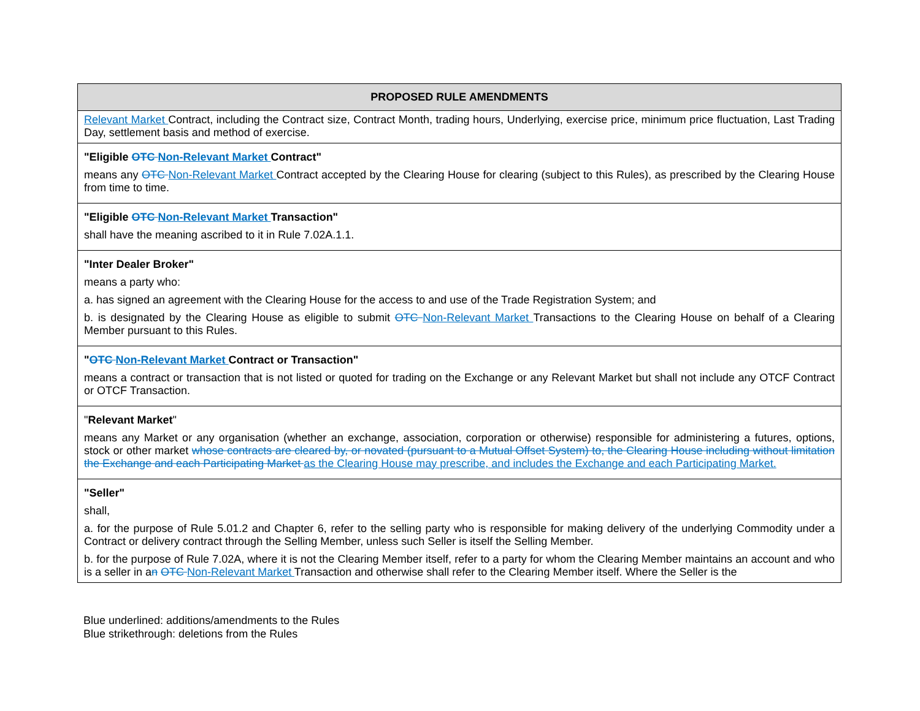| PROPOSED RULE AMENDMENTS |
| --- |
| Relevant Market Contract, including the Contract size, Contract Month, trading hours, Underlying, exercise price, minimum price fluctuation, Last Trading Day, settlement basis and method of exercise. |
| "Eligible OTC Non-Relevant Market Contract" means any OTC Non-Relevant Market Contract accepted by the Clearing House for clearing (subject to this Rules), as prescribed by the Clearing House from time to time. |
| "Eligible OTC Non-Relevant Market Transaction" shall have the meaning ascribed to it in Rule 7.02A.1.1. |
| "Inter Dealer Broker" means a party who: a. has signed an agreement with the Clearing House for the access to and use of the Trade Registration System; and b. is designated by the Clearing House as eligible to submit OTC Non-Relevant Market Transactions to the Clearing House on behalf of a Clearing Member pursuant to this Rules. |
| " OTC Non-Relevant Market Contract or Transaction" means a contract or transaction that is not listed or quoted for trading on the Exchange or any Relevant Market but shall not include any OTCF Contract or OTCF Transaction. |
| " Relevant Market " means any Market or any organisation (whether an exchange, association, corporation or otherwise) responsible for administering a futures, options, stock or other market whose contracts are cleared by, or novated (pursuant to a Mutual Offset System) to, the Clearing House including without limitation the Exchange and each Participating Market as the Clearing House may prescribe, and includes the Exchange and each Participating Market. |
| "Seller" shall, a. for the purpose of Rule 5.01.2 and Chapter 6, refer to the selling party who is responsible for making delivery of the underlying Commodity under a Contract or delivery contract through the Selling Member, unless such Seller is itself the Selling Member. b. for the purpose of Rule 7.02A, where it is not the Clearing Member itself, refer to a party for whom the Clearing Member maintains an account and who is a seller in a n OTC Non-Relevant Market Transaction and otherwise shall refer to the Clearing Member itself. Where the Seller is the |
Blue underlined: additions/amendments to the Rules
Blue strikethrough: deletions from the Rules